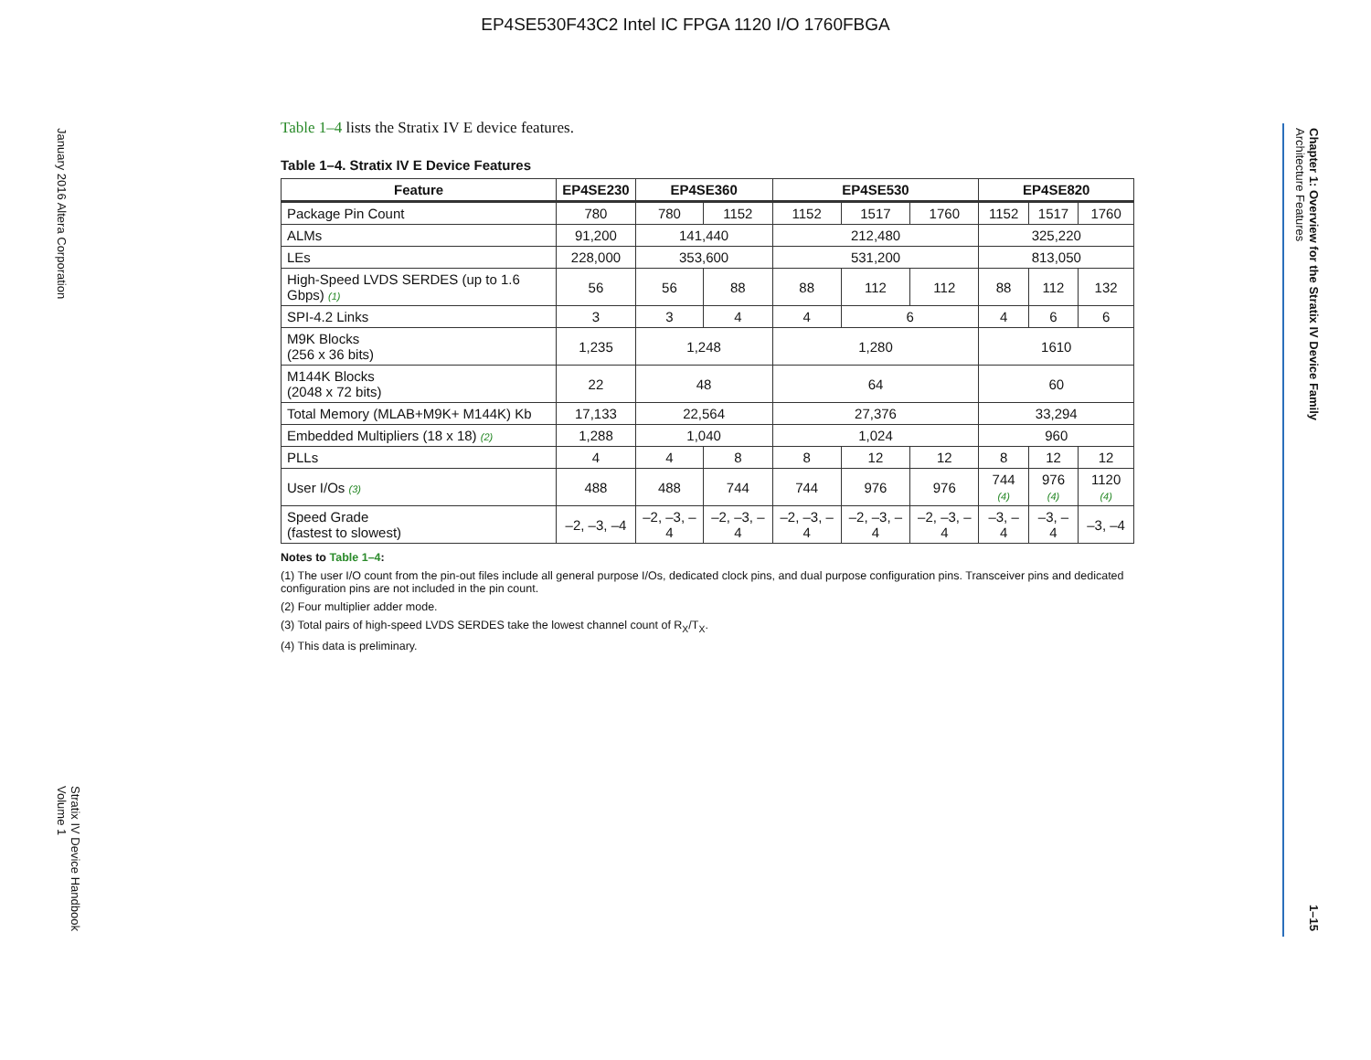EP4SE530F43C2 Intel IC FPGA 1120 I/O 1760FBGA
January 2016 Altera Corporation
Stratix IV Device Handbook
Volume 1
Chapter 1: Overview for the Stratix IV Device Family
Architecture Features
1–15
Table 1–4 lists the Stratix IV E device features.
Table 1–4. Stratix IV E Device Features
| Feature | EP4SE230 | EP4SE360 | | EP4SE530 | | | EP4SE820 | | |
| --- | --- | --- | --- | --- | --- | --- | --- | --- | --- |
| Package Pin Count | 780 | 780 | 1152 | 1152 | 1517 | 1760 | 1152 | 1517 | 1760 |
| ALMs | 91,200 | 141,440 | | 212,480 | | | 325,220 | | |
| LEs | 228,000 | 353,600 | | 531,200 | | | 813,050 | | |
| High-Speed LVDS SERDES (up to 1.6 Gbps) (1) | 56 | 56 | 88 | 88 | 112 | 112 | 88 | 112 | 132 |
| SPI-4.2 Links | 3 | 3 | 4 | 4 | 6 | | 4 | 6 | 6 |
| M9K Blocks (256 x 36 bits) | 1,235 | 1,248 | | 1,280 | | | 1610 | | |
| M144K Blocks (2048 x 72 bits) | 22 | 48 | | 64 | | | 60 | | |
| Total Memory (MLAB+M9K+ M144K) Kb | 17,133 | 22,564 | | 27,376 | | | 33,294 | | |
| Embedded Multipliers (18 x 18) (2) | 1,288 | 1,040 | | 1,024 | | | 960 | | |
| PLLs | 4 | 4 | 8 | 8 | 12 | 12 | 8 | 12 | 12 |
| User I/Os (3) | 488 | 488 | 744 | 744 | 976 | 976 | 744 (4) | 976 (4) | 1120 (4) |
| Speed Grade (fastest to slowest) | –2, –3, –4 | –2, –3, –4 | –2, –3, –4 | –2, –3, –4 | –2, –3, –4 | –2, –3, –4 | –3, –4 | –3, –4 | –3, –4 |
Notes to Table 1–4:
(1) The user I/O count from the pin-out files include all general purpose I/Os, dedicated clock pins, and dual purpose configuration pins. Transceiver pins and dedicated configuration pins are not included in the pin count.
(2) Four multiplier adder mode.
(3) Total pairs of high-speed LVDS SERDES take the lowest channel count of R<sub>X</sub>/T<sub>X</sub>.
(4) This data is preliminary.